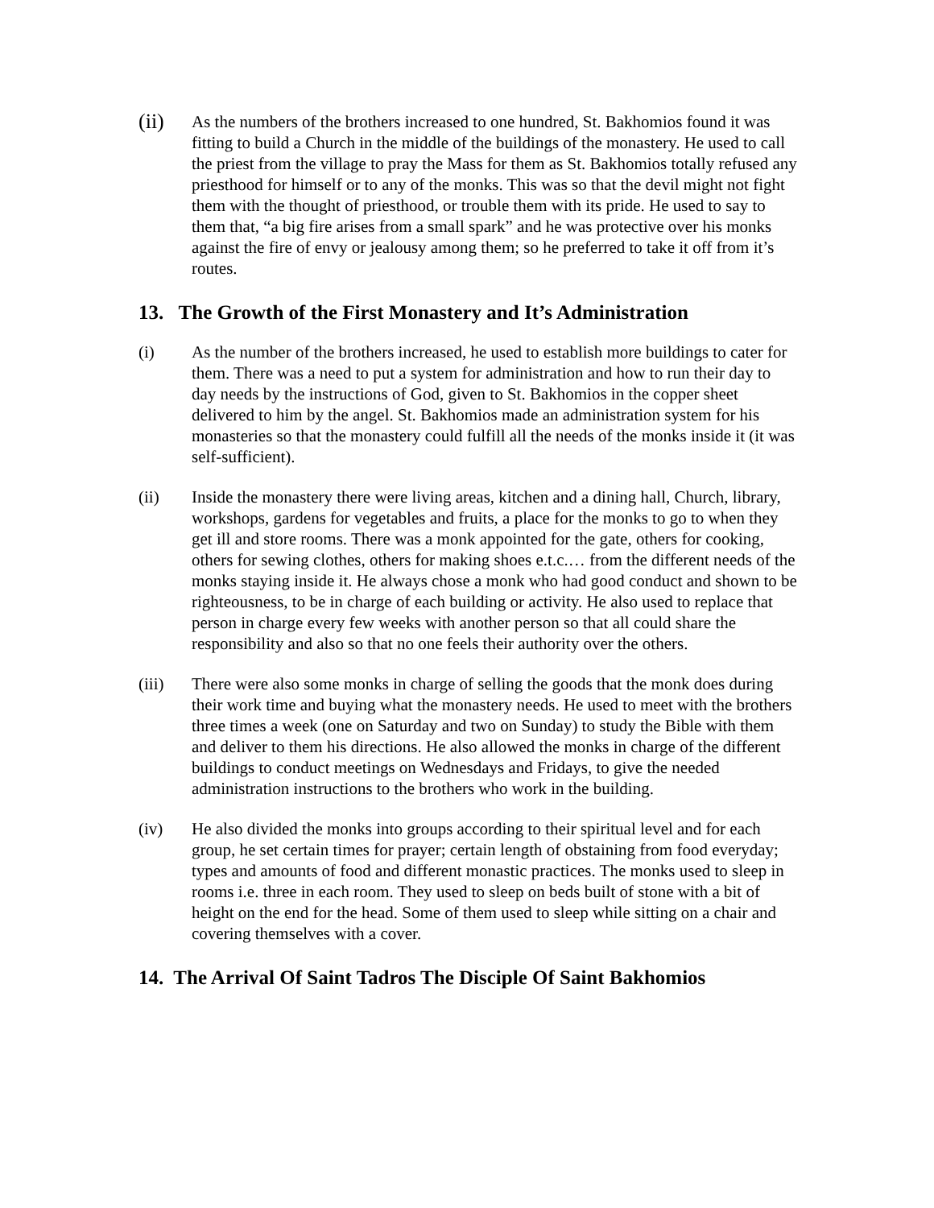(ii)
As the numbers of the brothers increased to one hundred, St. Bakhomios found it was fitting to build a Church in the middle of the buildings of the monastery. He used to call the priest from the village to pray the Mass for them as St. Bakhomios totally refused any priesthood for himself or to any of the monks. This was so that the devil might not fight them with the thought of priesthood, or trouble them with its pride. He used to say to them that, “a big fire arises from a small spark” and he was protective over his monks against the fire of envy or jealousy among them; so he preferred to take it off from it’s routes.
13. The Growth of the First Monastery and It’s Administration
(i) As the number of the brothers increased, he used to establish more buildings to cater for them. There was a need to put a system for administration and how to run their day to day needs by the instructions of God, given to St. Bakhomios in the copper sheet delivered to him by the angel. St. Bakhomios made an administration system for his monasteries so that the monastery could fulfill all the needs of the monks inside it (it was self-sufficient).
(ii) Inside the monastery there were living areas, kitchen and a dining hall, Church, library, workshops, gardens for vegetables and fruits, a place for the monks to go to when they get ill and store rooms. There was a monk appointed for the gate, others for cooking, others for sewing clothes, others for making shoes e.t.c.… from the different needs of the monks staying inside it. He always chose a monk who had good conduct and shown to be righteousness, to be in charge of each building or activity. He also used to replace that person in charge every few weeks with another person so that all could share the responsibility and also so that no one feels their authority over the others.
(iii) There were also some monks in charge of selling the goods that the monk does during their work time and buying what the monastery needs. He used to meet with the brothers three times a week (one on Saturday and two on Sunday) to study the Bible with them and deliver to them his directions. He also allowed the monks in charge of the different buildings to conduct meetings on Wednesdays and Fridays, to give the needed administration instructions to the brothers who work in the building.
(iv) He also divided the monks into groups according to their spiritual level and for each group, he set certain times for prayer; certain length of obstaining from food everyday; types and amounts of food and different monastic practices. The monks used to sleep in rooms i.e. three in each room. They used to sleep on beds built of stone with a bit of height on the end for the head. Some of them used to sleep while sitting on a chair and covering themselves with a cover.
14. The Arrival Of Saint Tadros The Disciple Of Saint Bakhomios